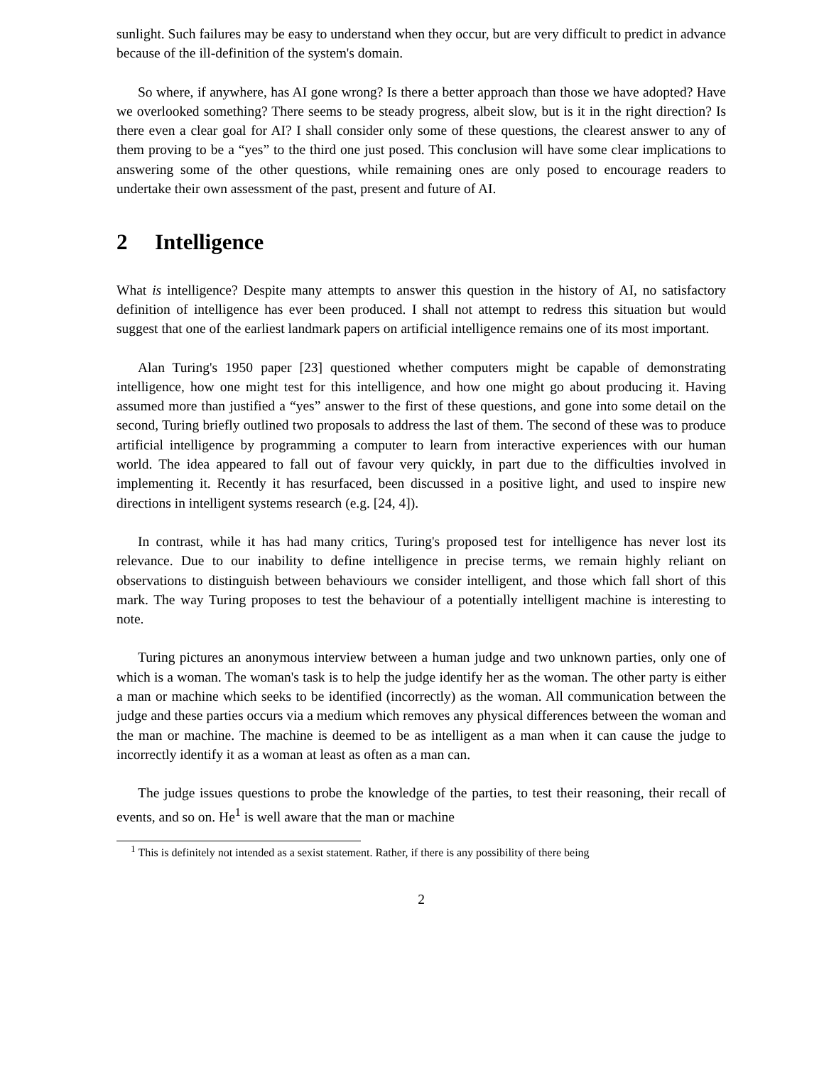sunlight. Such failures may be easy to understand when they occur, but are very difficult to predict in advance because of the ill-definition of the system's domain.
So where, if anywhere, has AI gone wrong? Is there a better approach than those we have adopted? Have we overlooked something? There seems to be steady progress, albeit slow, but is it in the right direction? Is there even a clear goal for AI? I shall consider only some of these questions, the clearest answer to any of them proving to be a “yes” to the third one just posed. This conclusion will have some clear implications to answering some of the other questions, while remaining ones are only posed to encourage readers to undertake their own assessment of the past, present and future of AI.
2 Intelligence
What is intelligence? Despite many attempts to answer this question in the history of AI, no satisfactory definition of intelligence has ever been produced. I shall not attempt to redress this situation but would suggest that one of the earliest landmark papers on artificial intelligence remains one of its most important.
Alan Turing's 1950 paper [23] questioned whether computers might be capable of demonstrating intelligence, how one might test for this intelligence, and how one might go about producing it. Having assumed more than justified a “yes” answer to the first of these questions, and gone into some detail on the second, Turing briefly outlined two proposals to address the last of them. The second of these was to produce artificial intelligence by programming a computer to learn from interactive experiences with our human world. The idea appeared to fall out of favour very quickly, in part due to the difficulties involved in implementing it. Recently it has resurfaced, been discussed in a positive light, and used to inspire new directions in intelligent systems research (e.g. [24, 4]).
In contrast, while it has had many critics, Turing's proposed test for intelligence has never lost its relevance. Due to our inability to define intelligence in precise terms, we remain highly reliant on observations to distinguish between behaviours we consider intelligent, and those which fall short of this mark. The way Turing proposes to test the behaviour of a potentially intelligent machine is interesting to note.
Turing pictures an anonymous interview between a human judge and two unknown parties, only one of which is a woman. The woman's task is to help the judge identify her as the woman. The other party is either a man or machine which seeks to be identified (incorrectly) as the woman. All communication between the judge and these parties occurs via a medium which removes any physical differences between the woman and the man or machine. The machine is deemed to be as intelligent as a man when it can cause the judge to incorrectly identify it as a woman at least as often as a man can.
The judge issues questions to probe the knowledge of the parties, to test their reasoning, their recall of events, and so on. He<sup>1</sup> is well aware that the man or machine
<sup>1</sup> This is definitely not intended as a sexist statement. Rather, if there is any possibility of there being
2